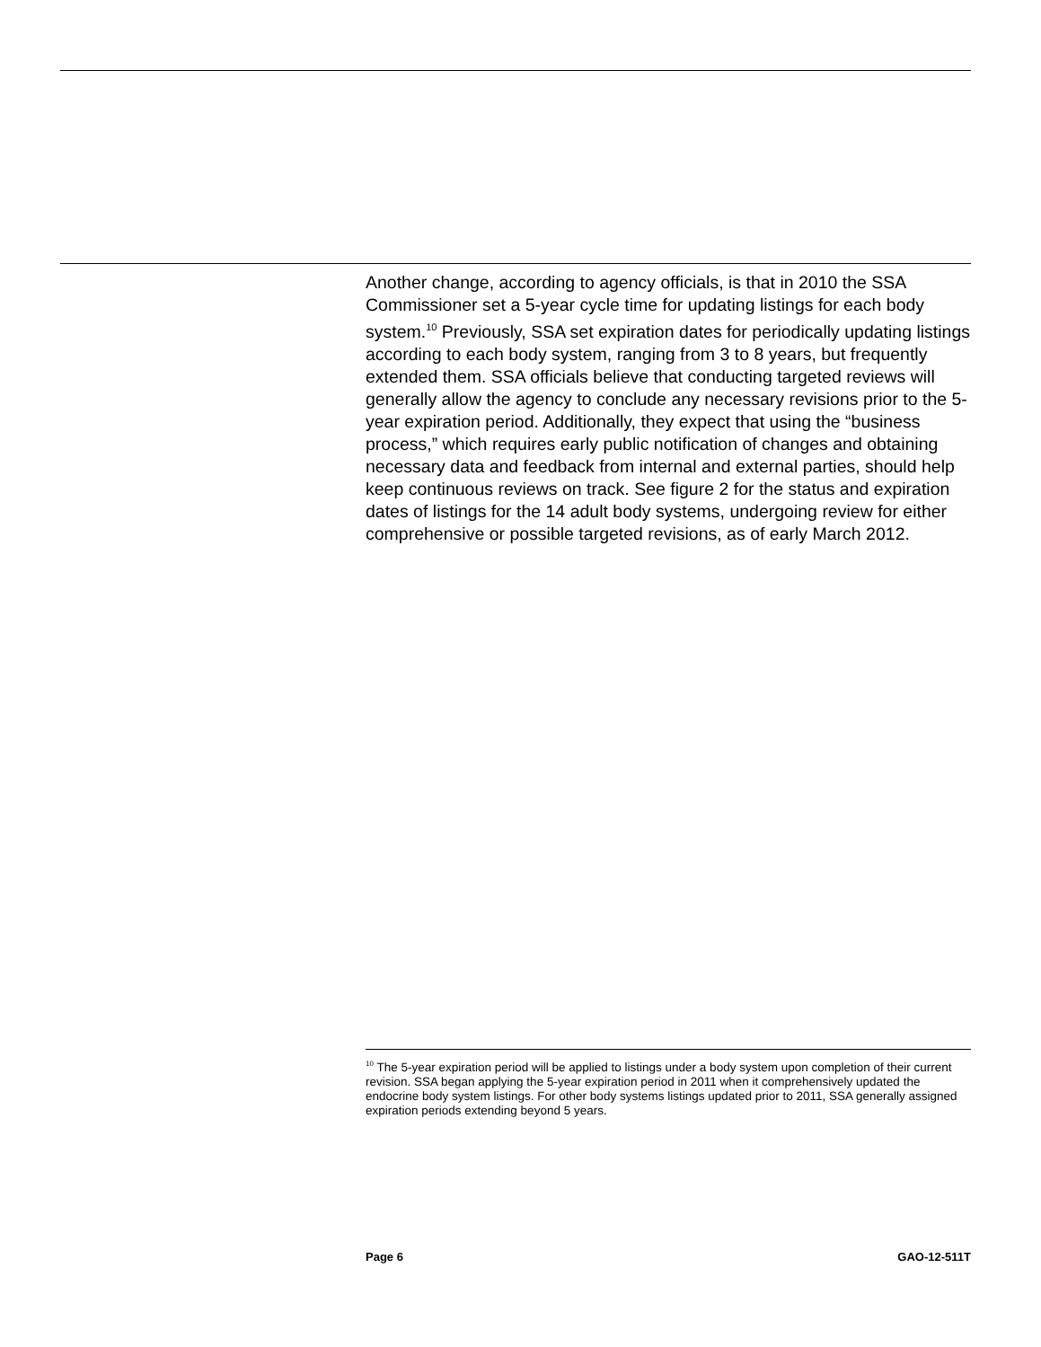Another change, according to agency officials, is that in 2010 the SSA Commissioner set a 5-year cycle time for updating listings for each body system.<sup>10</sup> Previously, SSA set expiration dates for periodically updating listings according to each body system, ranging from 3 to 8 years, but frequently extended them. SSA officials believe that conducting targeted reviews will generally allow the agency to conclude any necessary revisions prior to the 5-year expiration period. Additionally, they expect that using the “business process,” which requires early public notification of changes and obtaining necessary data and feedback from internal and external parties, should help keep continuous reviews on track. See figure 2 for the status and expiration dates of listings for the 14 adult body systems, undergoing review for either comprehensive or possible targeted revisions, as of early March 2012.
<sup>10</sup> The 5-year expiration period will be applied to listings under a body system upon completion of their current revision. SSA began applying the 5-year expiration period in 2011 when it comprehensively updated the endocrine body system listings. For other body systems listings updated prior to 2011, SSA generally assigned expiration periods extending beyond 5 years.
Page 6 GAO-12-511T